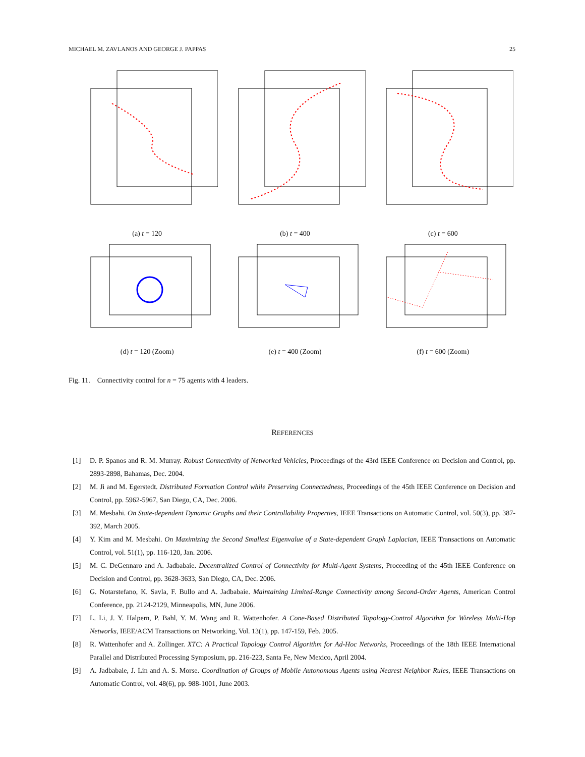MICHAEL M. ZAVLANOS AND GEORGE J. PAPPAS 25
(a) t = 120
(b) t = 400
(c) t = 600
(d) t = 120 (Zoom)
(e) t = 400 (Zoom)
(f) t = 600 (Zoom)
Fig. 11. Connectivity control for n = 75 agents with 4 leaders.
REFERENCES
[1] D. P. Spanos and R. M. Murray. Robust Connectivity of Networked Vehicles, Proceedings of the 43rd IEEE Conference on Decision and Control, pp. 2893-2898, Bahamas, Dec. 2004.
[2] M. Ji and M. Egerstedt. Distributed Formation Control while Preserving Connectedness, Proceedings of the 45th IEEE Conference on Decision and Control, pp. 5962-5967, San Diego, CA, Dec. 2006.
[3] M. Mesbahi. On State-dependent Dynamic Graphs and their Controllability Properties, IEEE Transactions on Automatic Control, vol. 50(3), pp. 387-392, March 2005.
[4] Y. Kim and M. Mesbahi. On Maximizing the Second Smallest Eigenvalue of a State-dependent Graph Laplacian, IEEE Transactions on Automatic Control, vol. 51(1), pp. 116-120, Jan. 2006.
[5] M. C. DeGennaro and A. Jadbabaie. Decentralized Control of Connectivity for Multi-Agent Systems, Proceeding of the 45th IEEE Conference on Decision and Control, pp. 3628-3633, San Diego, CA, Dec. 2006.
[6] G. Notarstefano, K. Savla, F. Bullo and A. Jadbabaie. Maintaining Limited-Range Connectivity among Second-Order Agents, American Control Conference, pp. 2124-2129, Minneapolis, MN, June 2006.
[7] L. Li, J. Y. Halpern, P. Bahl, Y. M. Wang and R. Wattenhofer. A Cone-Based Distributed Topology-Control Algorithm for Wireless Multi-Hop Networks, IEEE/ACM Transactions on Networking, Vol. 13(1), pp. 147-159, Feb. 2005.
[8] R. Wattenhofer and A. Zollinger. XTC: A Practical Topology Control Algorithm for Ad-Hoc Networks, Proceedings of the 18th IEEE International Parallel and Distributed Processing Symposium, pp. 216-223, Santa Fe, New Mexico, April 2004.
[9] A. Jadbabaie, J. Lin and A. S. Morse. Coordination of Groups of Mobile Autonomous Agents using Nearest Neighbor Rules, IEEE Transactions on Automatic Control, vol. 48(6), pp. 988-1001, June 2003.